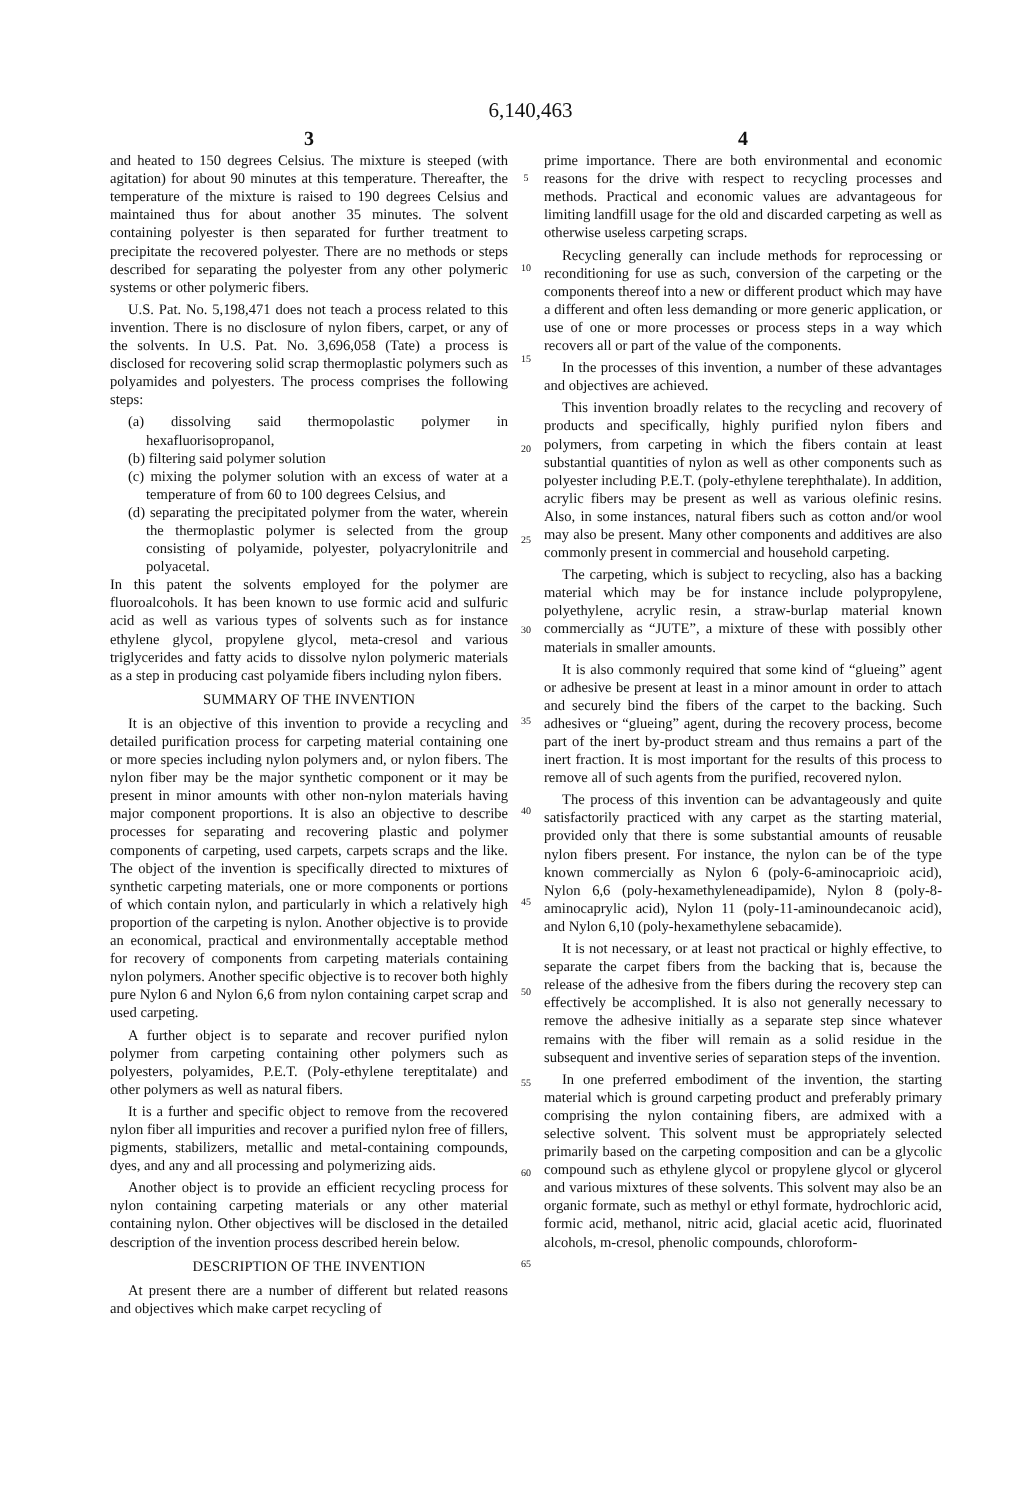6,140,463
3
and heated to 150 degrees Celsius. The mixture is steeped (with agitation) for about 90 minutes at this temperature. Thereafter, the temperature of the mixture is raised to 190 degrees Celsius and maintained thus for about another 35 minutes. The solvent containing polyester is then separated for further treatment to precipitate the recovered polyester. There are no methods or steps described for separating the polyester from any other polymeric systems or other polymeric fibers.
U.S. Pat. No. 5,198,471 does not teach a process related to this invention. There is no disclosure of nylon fibers, carpet, or any of the solvents. In U.S. Pat. No. 3,696,058 (Tate) a process is disclosed for recovering solid scrap thermoplastic polymers such as polyamides and polyesters. The process comprises the following steps:
(a) dissolving said thermopolastic polymer in hexafluorisopropanol,
(b) filtering said polymer solution
(c) mixing the polymer solution with an excess of water at a temperature of from 60 to 100 degrees Celsius, and
(d) separating the precipitated polymer from the water, wherein the thermoplastic polymer is selected from the group consisting of polyamide, polyester, polyacrylonitrile and polyacetal.
In this patent the solvents employed for the polymer are fluoroalcohols. It has been known to use formic acid and sulfuric acid as well as various types of solvents such as for instance ethylene glycol, propylene glycol, meta-cresol and various triglycerides and fatty acids to dissolve nylon polymeric materials as a step in producing cast polyamide fibers including nylon fibers.
SUMMARY OF THE INVENTION
It is an objective of this invention to provide a recycling and detailed purification process for carpeting material containing one or more species including nylon polymers and, or nylon fibers. The nylon fiber may be the major synthetic component or it may be present in minor amounts with other non-nylon materials having major component proportions. It is also an objective to describe processes for separating and recovering plastic and polymer components of carpeting, used carpets, carpets scraps and the like. The object of the invention is specifically directed to mixtures of synthetic carpeting materials, one or more components or portions of which contain nylon, and particularly in which a relatively high proportion of the carpeting is nylon. Another objective is to provide an economical, practical and environmentally acceptable method for recovery of components from carpeting materials containing nylon polymers. Another specific objective is to recover both highly pure Nylon 6 and Nylon 6,6 from nylon containing carpet scrap and used carpeting.
A further object is to separate and recover purified nylon polymer from carpeting containing other polymers such as polyesters, polyamides, P.E.T. (Poly-ethylene tereptitalate) and other polymers as well as natural fibers.
It is a further and specific object to remove from the recovered nylon fiber all impurities and recover a purified nylon free of fillers, pigments, stabilizers, metallic and metal-containing compounds, dyes, and any and all processing and polymerizing aids.
Another object is to provide an efficient recycling process for nylon containing carpeting materials or any other material containing nylon. Other objectives will be disclosed in the detailed description of the invention process described herein below.
DESCRIPTION OF THE INVENTION
At present there are a number of different but related reasons and objectives which make carpet recycling of
5
10
15
20
25
30
35
40
45
50
55
60
65
4
prime importance. There are both environmental and economic reasons for the drive with respect to recycling processes and methods. Practical and economic values are advantageous for limiting landfill usage for the old and discarded carpeting as well as otherwise useless carpeting scraps.
Recycling generally can include methods for reprocessing or reconditioning for use as such, conversion of the carpeting or the components thereof into a new or different product which may have a different and often less demanding or more generic application, or use of one or more processes or process steps in a way which recovers all or part of the value of the components.
In the processes of this invention, a number of these advantages and objectives are achieved.
This invention broadly relates to the recycling and recovery of products and specifically, highly purified nylon fibers and polymers, from carpeting in which the fibers contain at least substantial quantities of nylon as well as other components such as polyester including P.E.T. (poly-ethylene terephthalate). In addition, acrylic fibers may be present as well as various olefinic resins. Also, in some instances, natural fibers such as cotton and/or wool may also be present. Many other components and additives are also commonly present in commercial and household carpeting.
The carpeting, which is subject to recycling, also has a backing material which may be for instance include polypropylene, polyethylene, acrylic resin, a straw-burlap material known commercially as “JUTE”, a mixture of these with possibly other materials in smaller amounts.
It is also commonly required that some kind of “glueing” agent or adhesive be present at least in a minor amount in order to attach and securely bind the fibers of the carpet to the backing. Such adhesives or “glueing” agent, during the recovery process, become part of the inert by-product stream and thus remains a part of the inert fraction. It is most important for the results of this process to remove all of such agents from the purified, recovered nylon.
The process of this invention can be advantageously and quite satisfactorily practiced with any carpet as the starting material, provided only that there is some substantial amounts of reusable nylon fibers present. For instance, the nylon can be of the type known commercially as Nylon 6 (poly-6-aminocaprioic acid), Nylon 6,6 (poly-hexamethyleneadipamide), Nylon 8 (poly-8-aminocaprylic acid), Nylon 11 (poly-11-aminoundecanoic acid), and Nylon 6,10 (poly-hexamethylene sebacamide).
It is not necessary, or at least not practical or highly effective, to separate the carpet fibers from the backing that is, because the release of the adhesive from the fibers during the recovery step can effectively be accomplished. It is also not generally necessary to remove the adhesive initially as a separate step since whatever remains with the fiber will remain as a solid residue in the subsequent and inventive series of separation steps of the invention.
In one preferred embodiment of the invention, the starting material which is ground carpeting product and preferably primary comprising the nylon containing fibers, are admixed with a selective solvent. This solvent must be appropriately selected primarily based on the carpeting composition and can be a glycolic compound such as ethylene glycol or propylene glycol or glycerol and various mixtures of these solvents. This solvent may also be an organic formate, such as methyl or ethyl formate, hydrochloric acid, formic acid, methanol, nitric acid, glacial acetic acid, fluorinated alcohols, m-cresol, phenolic compounds, chloroform-